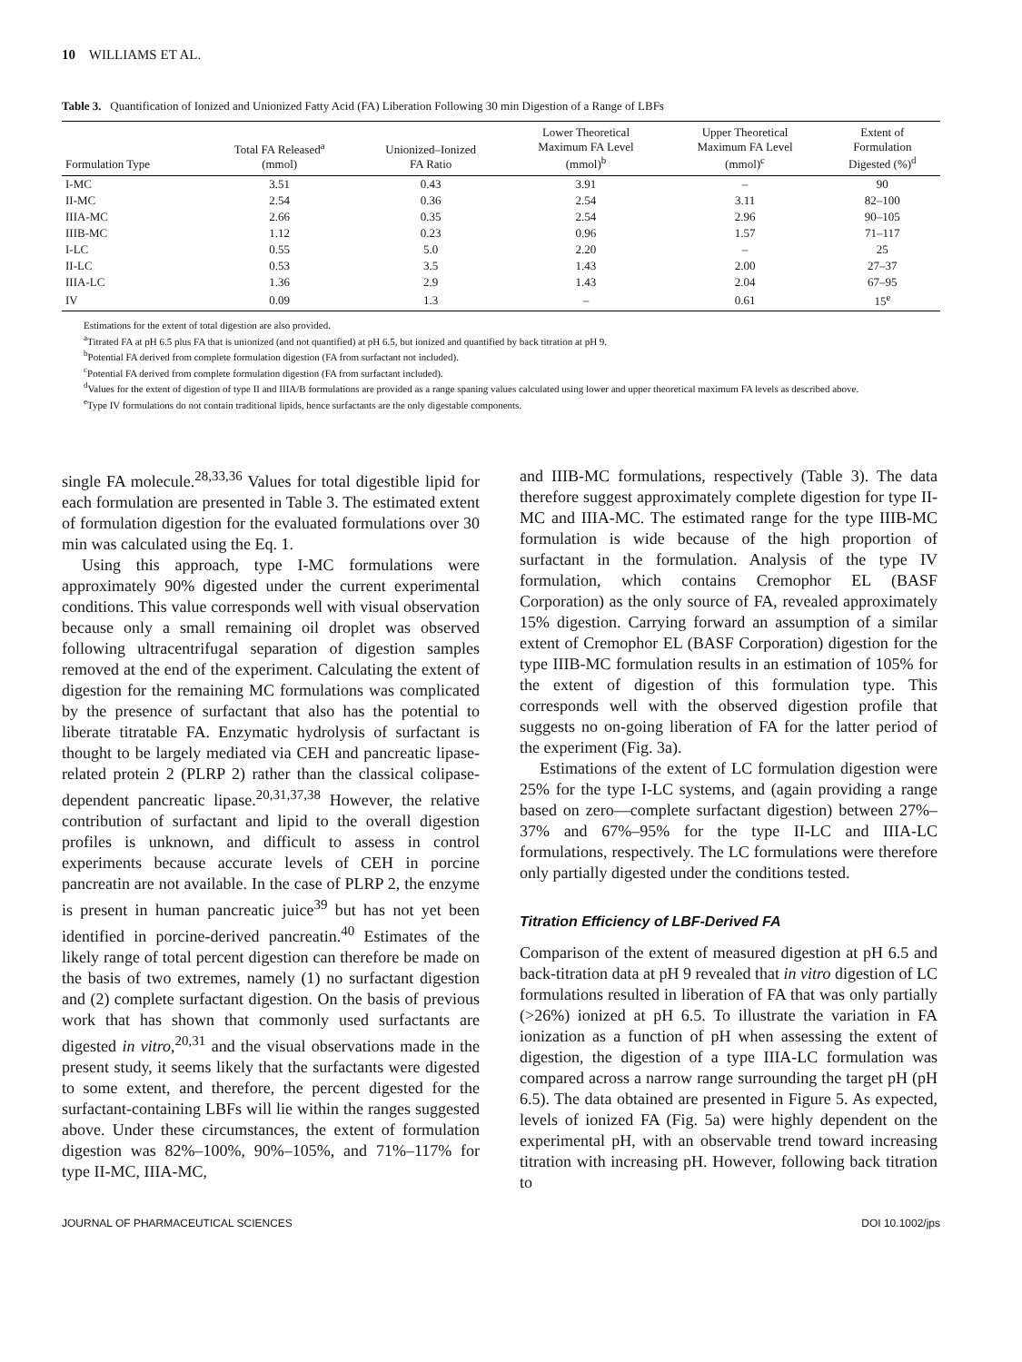10 WILLIAMS ET AL.
Table 3. Quantification of Ionized and Unionized Fatty Acid (FA) Liberation Following 30 min Digestion of a Range of LBFs
| Formulation Type | Total FA Released<sup>a</sup> (mmol) | Unionized–Ionized FA Ratio | Lower Theoretical Maximum FA Level (mmol)<sup>b</sup> | Upper Theoretical Maximum FA Level (mmol)<sup>c</sup> | Extent of Formulation Digested (%)<sup>d</sup> |
| --- | --- | --- | --- | --- | --- |
| I-MC | 3.51 | 0.43 | 3.91 | – | 90 |
| II-MC | 2.54 | 0.36 | 2.54 | 3.11 | 82–100 |
| IIIA-MC | 2.66 | 0.35 | 2.54 | 2.96 | 90–105 |
| IIIB-MC | 1.12 | 0.23 | 0.96 | 1.57 | 71–117 |
| I-LC | 0.55 | 5.0 | 2.20 | – | 25 |
| II-LC | 0.53 | 3.5 | 1.43 | 2.00 | 27–37 |
| IIIA-LC | 1.36 | 2.9 | 1.43 | 2.04 | 67–95 |
| IV | 0.09 | 1.3 | – | 0.61 | 15<sup>e</sup> |
Estimations for the extent of total digestion are also provided.
<sup>a</sup> Titrated FA at pH 6.5 plus FA that is unionized (and not quantified) at pH 6.5, but ionized and quantified by back titration at pH 9.
<sup>b</sup> Potential FA derived from complete formulation digestion (FA from surfactant not included).
<sup>c</sup> Potential FA derived from complete formulation digestion (FA from surfactant included).
<sup>d</sup> Values for the extent of digestion of type II and IIIA/B formulations are provided as a range spaning values calculated using lower and upper theoretical maximum FA levels as described above.
<sup>e</sup> Type IV formulations do not contain traditional lipids, hence surfactants are the only digestable components.
single FA molecule.<sup>28,33,36</sup> Values for total digestible lipid for each formulation are presented in Table 3. The estimated extent of formulation digestion for the evaluated formulations over 30 min was calculated using the Eq. 1.
Using this approach, type I-MC formulations were approximately 90% digested under the current experimental conditions. This value corresponds well with visual observation because only a small remaining oil droplet was observed following ultracentrifugal separation of digestion samples removed at the end of the experiment. Calculating the extent of digestion for the remaining MC formulations was complicated by the presence of surfactant that also has the potential to liberate titratable FA. Enzymatic hydrolysis of surfactant is thought to be largely mediated via CEH and pancreatic lipase-related protein 2 (PLRP 2) rather than the classical colipase-dependent pancreatic lipase.<sup>20,31,37,38</sup> However, the relative contribution of surfactant and lipid to the overall digestion profiles is unknown, and difficult to assess in control experiments because accurate levels of CEH in porcine pancreatin are not available. In the case of PLRP 2, the enzyme is present in human pancreatic juice<sup>39</sup> but has not yet been identified in porcine-derived pancreatin.<sup>40</sup> Estimates of the likely range of total percent digestion can therefore be made on the basis of two extremes, namely (1) no surfactant digestion and (2) complete surfactant digestion. On the basis of previous work that has shown that commonly used surfactants are digested in vitro,<sup>20,31</sup> and the visual observations made in the present study, it seems likely that the surfactants were digested to some extent, and therefore, the percent digested for the surfactant-containing LBFs will lie within the ranges suggested above. Under these circumstances, the extent of formulation digestion was 82%–100%, 90%–105%, and 71%–117% for type II-MC, IIIA-MC,
and IIIB-MC formulations, respectively (Table 3). The data therefore suggest approximately complete digestion for type II-MC and IIIA-MC. The estimated range for the type IIIB-MC formulation is wide because of the high proportion of surfactant in the formulation. Analysis of the type IV formulation, which contains Cremophor EL (BASF Corporation) as the only source of FA, revealed approximately 15% digestion. Carrying forward an assumption of a similar extent of Cremophor EL (BASF Corporation) digestion for the type IIIB-MC formulation results in an estimation of 105% for the extent of digestion of this formulation type. This corresponds well with the observed digestion profile that suggests no on-going liberation of FA for the latter period of the experiment (Fig. 3a).
Estimations of the extent of LC formulation digestion were 25% for the type I-LC systems, and (again providing a range based on zero—complete surfactant digestion) between 27%–37% and 67%–95% for the type II-LC and IIIA-LC formulations, respectively. The LC formulations were therefore only partially digested under the conditions tested.
Titration Efficiency of LBF-Derived FA
Comparison of the extent of measured digestion at pH 6.5 and back-titration data at pH 9 revealed that in vitro digestion of LC formulations resulted in liberation of FA that was only partially (>26%) ionized at pH 6.5. To illustrate the variation in FA ionization as a function of pH when assessing the extent of digestion, the digestion of a type IIIA-LC formulation was compared across a narrow range surrounding the target pH (pH 6.5). The data obtained are presented in Figure 5. As expected, levels of ionized FA (Fig. 5a) were highly dependent on the experimental pH, with an observable trend toward increasing titration with increasing pH. However, following back titration to
JOURNAL OF PHARMACEUTICAL SCIENCES DOI 10.1002/jps